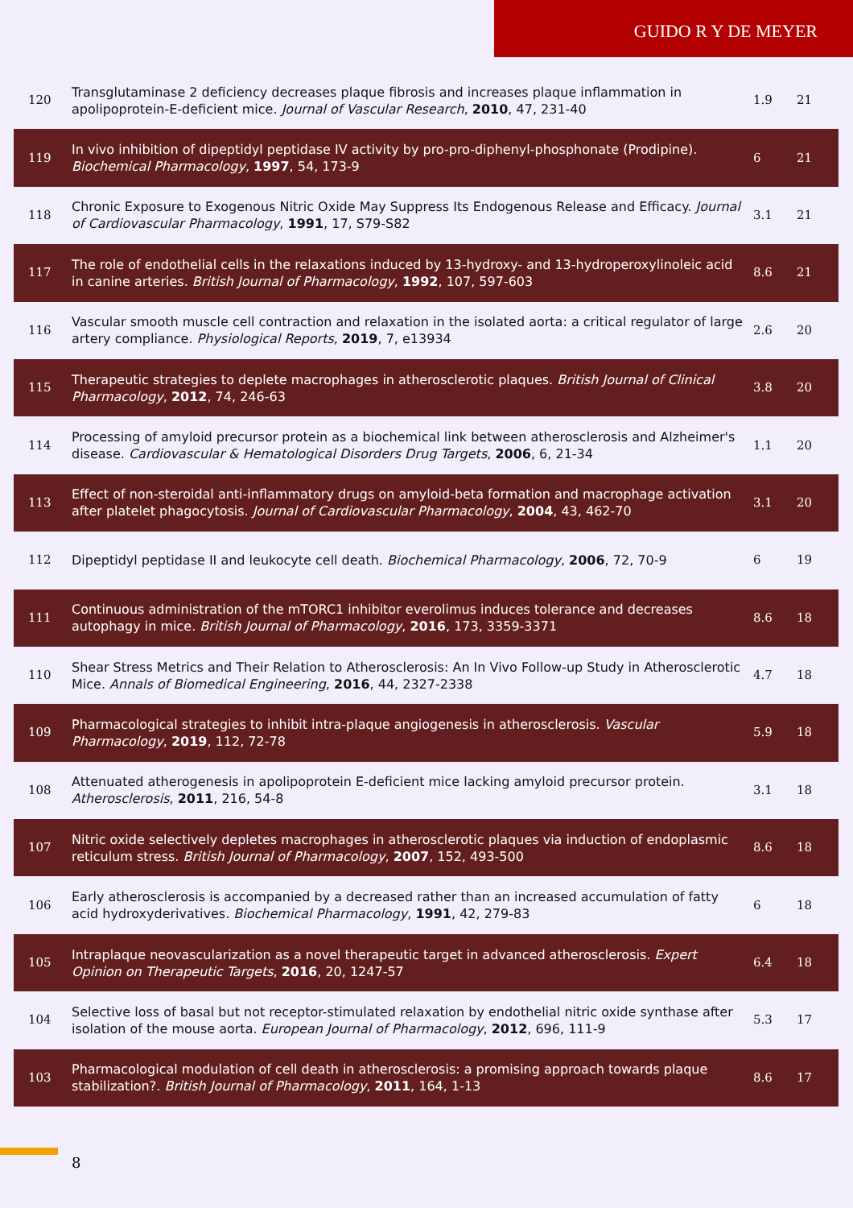GUIDO R Y DE MEYER
| 120 | Transglutaminase 2 deficiency decreases plaque fibrosis and increases plaque inflammation in apolipoprotein-E-deficient mice. Journal of Vascular Research , 2010 , 47, 231-40 | 1.9 | 21 |
| 119 | In vivo inhibition of dipeptidyl peptidase IV activity by pro-pro-diphenyl-phosphonate (Prodipine). Biochemical Pharmacology , 1997 , 54, 173-9 | 6 | 21 |
| 118 | Chronic Exposure to Exogenous Nitric Oxide May Suppress Its Endogenous Release and Efficacy. Journal of Cardiovascular Pharmacology , 1991 , 17, S79-S82 | 3.1 | 21 |
| 117 | The role of endothelial cells in the relaxations induced by 13-hydroxy- and 13-hydroperoxylinoleic acid in canine arteries. British Journal of Pharmacology , 1992 , 107, 597-603 | 8.6 | 21 |
| 116 | Vascular smooth muscle cell contraction and relaxation in the isolated aorta: a critical regulator of large artery compliance. Physiological Reports , 2019 , 7, e13934 | 2.6 | 20 |
| 115 | Therapeutic strategies to deplete macrophages in atherosclerotic plaques. British Journal of Clinical Pharmacology , 2012 , 74, 246-63 | 3.8 | 20 |
| 114 | Processing of amyloid precursor protein as a biochemical link between atherosclerosis and Alzheimer's disease. Cardiovascular & Hematological Disorders Drug Targets , 2006 , 6, 21-34 | 1.1 | 20 |
| 113 | Effect of non-steroidal anti-inflammatory drugs on amyloid-beta formation and macrophage activation after platelet phagocytosis. Journal of Cardiovascular Pharmacology , 2004 , 43, 462-70 | 3.1 | 20 |
| 112 | Dipeptidyl peptidase II and leukocyte cell death. Biochemical Pharmacology , 2006 , 72, 70-9 | 6 | 19 |
| 111 | Continuous administration of the mTORC1 inhibitor everolimus induces tolerance and decreases autophagy in mice. British Journal of Pharmacology , 2016 , 173, 3359-3371 | 8.6 | 18 |
| 110 | Shear Stress Metrics and Their Relation to Atherosclerosis: An In Vivo Follow-up Study in Atherosclerotic Mice. Annals of Biomedical Engineering , 2016 , 44, 2327-2338 | 4.7 | 18 |
| 109 | Pharmacological strategies to inhibit intra-plaque angiogenesis in atherosclerosis. Vascular Pharmacology , 2019 , 112, 72-78 | 5.9 | 18 |
| 108 | Attenuated atherogenesis in apolipoprotein E-deficient mice lacking amyloid precursor protein. Atherosclerosis , 2011 , 216, 54-8 | 3.1 | 18 |
| 107 | Nitric oxide selectively depletes macrophages in atherosclerotic plaques via induction of endoplasmic reticulum stress. British Journal of Pharmacology , 2007 , 152, 493-500 | 8.6 | 18 |
| 106 | Early atherosclerosis is accompanied by a decreased rather than an increased accumulation of fatty acid hydroxyderivatives. Biochemical Pharmacology , 1991 , 42, 279-83 | 6 | 18 |
| 105 | Intraplaque neovascularization as a novel therapeutic target in advanced atherosclerosis. Expert Opinion on Therapeutic Targets , 2016 , 20, 1247-57 | 6.4 | 18 |
| 104 | Selective loss of basal but not receptor-stimulated relaxation by endothelial nitric oxide synthase after isolation of the mouse aorta. European Journal of Pharmacology , 2012 , 696, 111-9 | 5.3 | 17 |
| 103 | Pharmacological modulation of cell death in atherosclerosis: a promising approach towards plaque stabilization?. British Journal of Pharmacology , 2011 , 164, 1-13 | 8.6 | 17 |
8